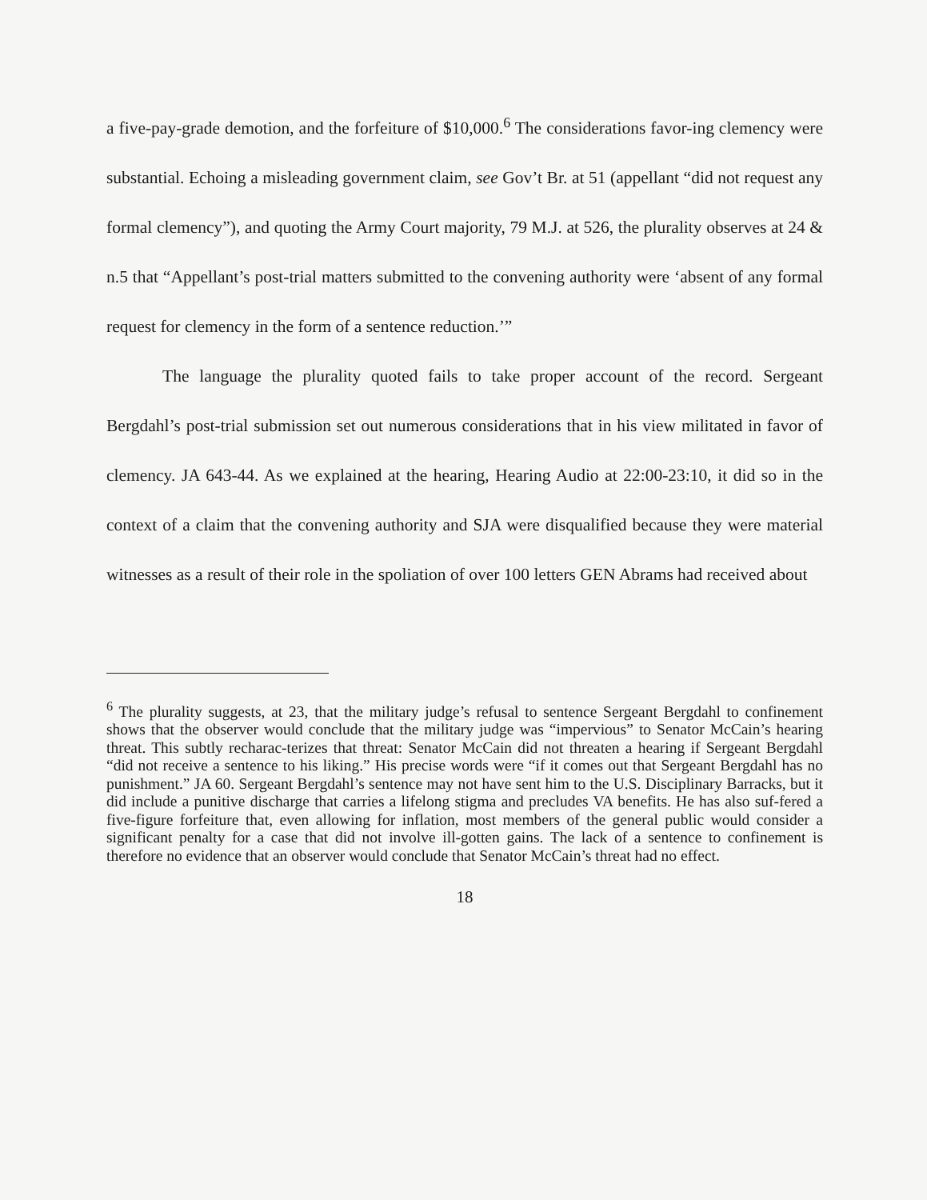a five-pay-grade demotion, and the forfeiture of $10,000.<sup>6</sup> The considerations favor-ing clemency were substantial. Echoing a misleading government claim, see Gov’t Br. at 51 (appellant “did not request any formal clemency”), and quoting the Army Court majority, 79 M.J. at 526, the plurality observes at 24 & n.5 that “Appellant’s post-trial matters submitted to the convening authority were ‘absent of any formal request for clemency in the form of a sentence reduction.’”
The language the plurality quoted fails to take proper account of the record. Sergeant Bergdahl’s post-trial submission set out numerous considerations that in his view militated in favor of clemency. JA 643-44. As we explained at the hearing, Hearing Audio at 22:00-23:10, it did so in the context of a claim that the convening authority and SJA were disqualified because they were material witnesses as a result of their role in the spoliation of over 100 letters GEN Abrams had received about
<sup>6</sup> The plurality suggests, at 23, that the military judge’s refusal to sentence Sergeant Bergdahl to confinement shows that the observer would conclude that the military judge was “impervious” to Senator McCain’s hearing threat. This subtly recharac-terizes that threat: Senator McCain did not threaten a hearing if Sergeant Bergdahl “did not receive a sentence to his liking.” His precise words were “if it comes out that Sergeant Bergdahl has no punishment.” JA 60. Sergeant Bergdahl’s sentence may not have sent him to the U.S. Disciplinary Barracks, but it did include a punitive discharge that carries a lifelong stigma and precludes VA benefits. He has also suf-fered a five-figure forfeiture that, even allowing for inflation, most members of the general public would consider a significant penalty for a case that did not involve ill-gotten gains. The lack of a sentence to confinement is therefore no evidence that an observer would conclude that Senator McCain’s threat had no effect.
18